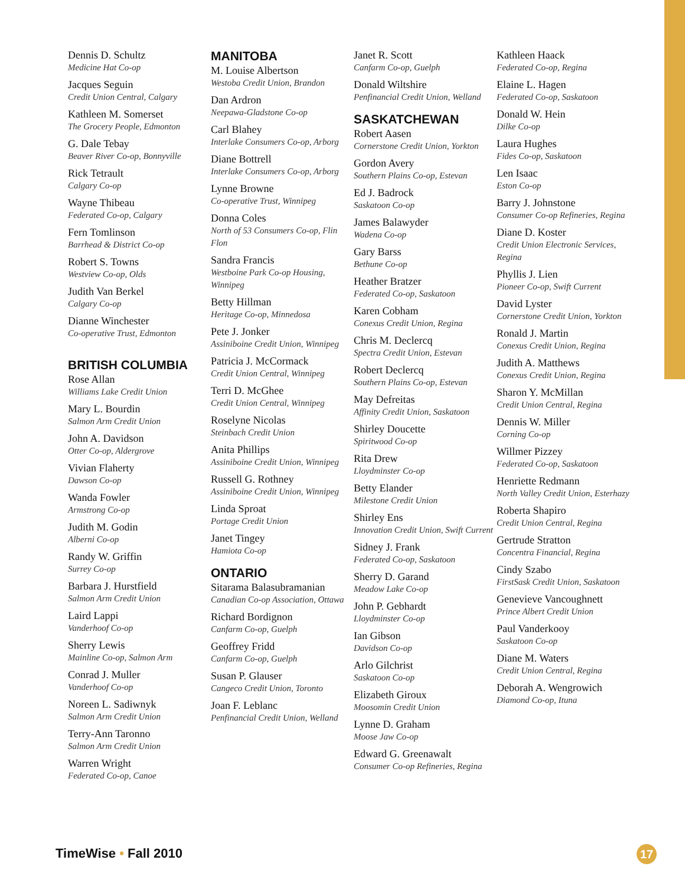Dennis D. Schultz
Medicine Hat Co-op
Jacques Seguin
Credit Union Central, Calgary
Kathleen M. Somerset
The Grocery People, Edmonton
G. Dale Tebay
Beaver River Co-op, Bonnyville
Rick Tetrault
Calgary Co-op
Wayne Thibeau
Federated Co-op, Calgary
Fern Tomlinson
Barrhead & District Co-op
Robert S. Towns
Westview Co-op, Olds
Judith Van Berkel
Calgary Co-op
Dianne Winchester
Co-operative Trust, Edmonton
BRITISH COLUMBIA
Rose Allan
Williams Lake Credit Union
Mary L. Bourdin
Salmon Arm Credit Union
John A. Davidson
Otter Co-op, Aldergrove
Vivian Flaherty
Dawson Co-op
Wanda Fowler
Armstrong Co-op
Judith M. Godin
Alberni Co-op
Randy W. Griffin
Surrey Co-op
Barbara J. Hurstfield
Salmon Arm Credit Union
Laird Lappi
Vanderhoof Co-op
Sherry Lewis
Mainline Co-op, Salmon Arm
Conrad J. Muller
Vanderhoof Co-op
Noreen L. Sadiwnyk
Salmon Arm Credit Union
Terry-Ann Taronno
Salmon Arm Credit Union
Warren Wright
Federated Co-op, Canoe
MANITOBA
M. Louise Albertson
Westoba Credit Union, Brandon
Dan Ardron
Neepawa-Gladstone Co-op
Carl Blahey
Interlake Consumers Co-op, Arborg
Diane Bottrell
Interlake Consumers Co-op, Arborg
Lynne Browne
Co-operative Trust, Winnipeg
Donna Coles
North of 53 Consumers Co-op, Flin Flon
Sandra Francis
Westboine Park Co-op Housing, Winnipeg
Betty Hillman
Heritage Co-op, Minnedosa
Pete J. Jonker
Assiniboine Credit Union, Winnipeg
Patricia J. McCormack
Credit Union Central, Winnipeg
Terri D. McGhee
Credit Union Central, Winnipeg
Roselyne Nicolas
Steinbach Credit Union
Anita Phillips
Assiniboine Credit Union, Winnipeg
Russell G. Rothney
Assiniboine Credit Union, Winnipeg
Linda Sproat
Portage Credit Union
Janet Tingey
Hamiota Co-op
ONTARIO
Sitarama Balasubramanian
Canadian Co-op Association, Ottawa
Richard Bordignon
Canfarm Co-op, Guelph
Geoffrey Fridd
Canfarm Co-op, Guelph
Susan P. Glauser
Cangeco Credit Union, Toronto
Joan F. Leblanc
Penfinancial Credit Union, Welland
Janet R. Scott
Canfarm Co-op, Guelph
Donald Wiltshire
Penfinancial Credit Union, Welland
SASKATCHEWAN
Robert Aasen
Cornerstone Credit Union, Yorkton
Gordon Avery
Southern Plains Co-op, Estevan
Ed J. Badrock
Saskatoon Co-op
James Balawyder
Wadena Co-op
Gary Barss
Bethune Co-op
Heather Bratzer
Federated Co-op, Saskatoon
Karen Cobham
Conexus Credit Union, Regina
Chris M. Declercq
Spectra Credit Union, Estevan
Robert Declercq
Southern Plains Co-op, Estevan
May Defreitas
Affinity Credit Union, Saskatoon
Shirley Doucette
Spiritwood Co-op
Rita Drew
Lloydminster Co-op
Betty Elander
Milestone Credit Union
Shirley Ens
Innovation Credit Union, Swift Current
Sidney J. Frank
Federated Co-op, Saskatoon
Sherry D. Garand
Meadow Lake Co-op
John P. Gebhardt
Lloydminster Co-op
Ian Gibson
Davidson Co-op
Arlo Gilchrist
Saskatoon Co-op
Elizabeth Giroux
Moosomin Credit Union
Lynne D. Graham
Moose Jaw Co-op
Edward G. Greenawalt
Consumer Co-op Refineries, Regina
Kathleen Haack
Federated Co-op, Regina
Elaine L. Hagen
Federated Co-op, Saskatoon
Donald W. Hein
Dilke Co-op
Laura Hughes
Fides Co-op, Saskatoon
Len Isaac
Eston Co-op
Barry J. Johnstone
Consumer Co-op Refineries, Regina
Diane D. Koster
Credit Union Electronic Services, Regina
Phyllis J. Lien
Pioneer Co-op, Swift Current
David Lyster
Cornerstone Credit Union, Yorkton
Ronald J. Martin
Conexus Credit Union, Regina
Judith A. Matthews
Conexus Credit Union, Regina
Sharon Y. McMillan
Credit Union Central, Regina
Dennis W. Miller
Corning Co-op
Willmer Pizzey
Federated Co-op, Saskatoon
Henriette Redmann
North Valley Credit Union, Esterhazy
Roberta Shapiro
Credit Union Central, Regina
Gertrude Stratton
Concentra Financial, Regina
Cindy Szabo
FirstSask Credit Union, Saskatoon
Genevieve Vancoughnett
Prince Albert Credit Union
Paul Vanderkooy
Saskatoon Co-op
Diane M. Waters
Credit Union Central, Regina
Deborah A. Wengrowich
Diamond Co-op, Ituna
TimeWise • Fall 2010 17